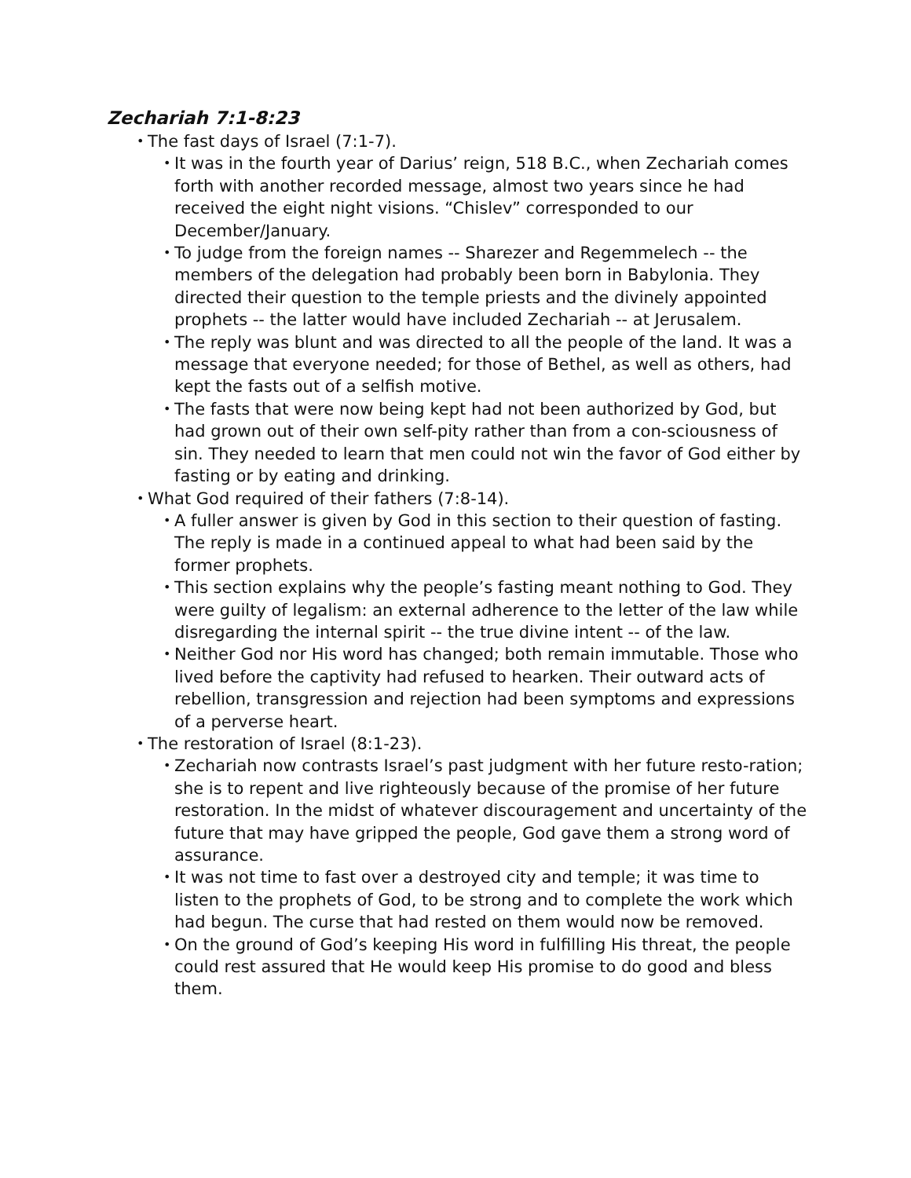Zechariah 7:1-8:23
• The fast days of Israel (7:1-7).
• It was in the fourth year of Darius’ reign, 518 B.C., when Zechariah comes forth with another recorded message, almost two years since he had received the eight night visions. “Chislev” corresponded to our December/January.
• To judge from the foreign names -- Sharezer and Regemmelech -- the members of the delegation had probably been born in Babylonia. They directed their question to the temple priests and the divinely appointed prophets -- the latter would have included Zechariah -- at Jerusalem.
• The reply was blunt and was directed to all the people of the land. It was a message that everyone needed; for those of Bethel, as well as others, had kept the fasts out of a selfish motive.
• The fasts that were now being kept had not been authorized by God, but had grown out of their own self-pity rather than from a con-sciousness of sin. They needed to learn that men could not win the favor of God either by fasting or by eating and drinking.
• What God required of their fathers (7:8-14).
• A fuller answer is given by God in this section to their question of fasting. The reply is made in a continued appeal to what had been said by the former prophets.
• This section explains why the people’s fasting meant nothing to God. They were guilty of legalism: an external adherence to the letter of the law while disregarding the internal spirit -- the true divine intent -- of the law.
• Neither God nor His word has changed; both remain immutable. Those who lived before the captivity had refused to hearken. Their outward acts of rebellion, transgression and rejection had been symptoms and expressions of a perverse heart.
• The restoration of Israel (8:1-23).
• Zechariah now contrasts Israel’s past judgment with her future resto-ration; she is to repent and live righteously because of the promise of her future restoration. In the midst of whatever discouragement and uncertainty of the future that may have gripped the people, God gave them a strong word of assurance.
• It was not time to fast over a destroyed city and temple; it was time to listen to the prophets of God, to be strong and to complete the work which had begun. The curse that had rested on them would now be removed.
• On the ground of God’s keeping His word in fulfilling His threat, the people could rest assured that He would keep His promise to do good and bless them.